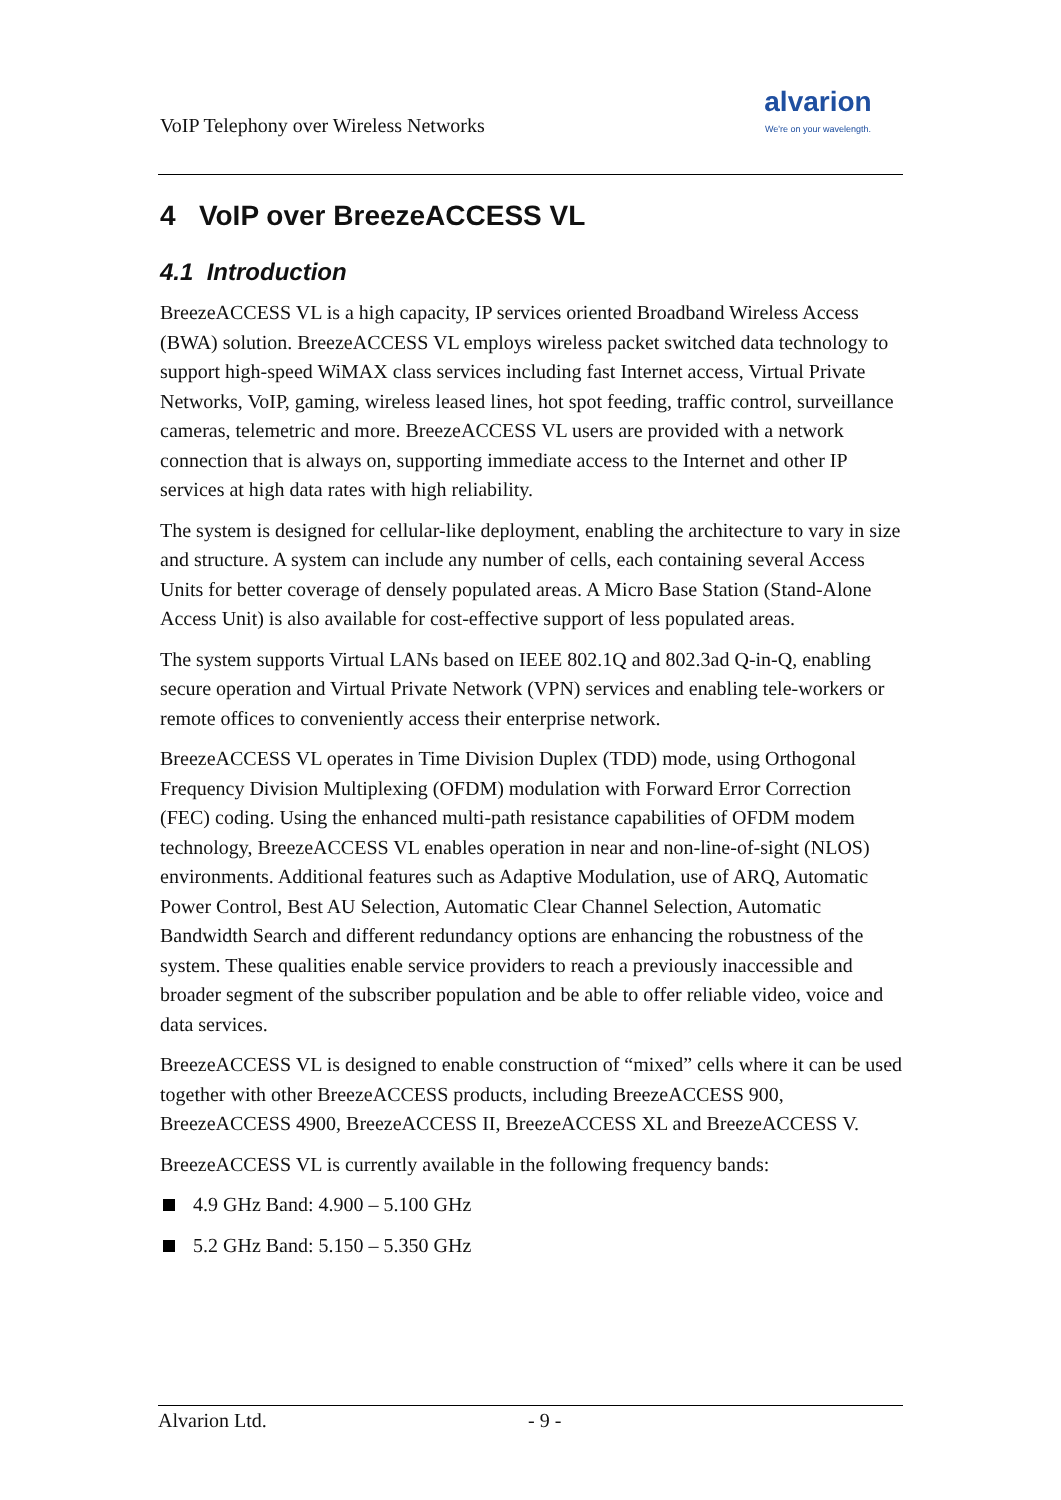VoIP Telephony over Wireless Networks
alvarion
We're on your wavelength.
4 VoIP over BreezeACCESS VL
4.1 Introduction
BreezeACCESS VL is a high capacity, IP services oriented Broadband Wireless Access (BWA) solution. BreezeACCESS VL employs wireless packet switched data technology to support high-speed WiMAX class services including fast Internet access, Virtual Private Networks, VoIP, gaming, wireless leased lines, hot spot feeding, traffic control, surveillance cameras, telemetric and more. BreezeACCESS VL users are provided with a network connection that is always on, supporting immediate access to the Internet and other IP services at high data rates with high reliability.
The system is designed for cellular-like deployment, enabling the architecture to vary in size and structure. A system can include any number of cells, each containing several Access Units for better coverage of densely populated areas. A Micro Base Station (Stand-Alone Access Unit) is also available for cost-effective support of less populated areas.
The system supports Virtual LANs based on IEEE 802.1Q and 802.3ad Q-in-Q, enabling secure operation and Virtual Private Network (VPN) services and enabling tele-workers or remote offices to conveniently access their enterprise network.
BreezeACCESS VL operates in Time Division Duplex (TDD) mode, using Orthogonal Frequency Division Multiplexing (OFDM) modulation with Forward Error Correction (FEC) coding. Using the enhanced multi-path resistance capabilities of OFDM modem technology, BreezeACCESS VL enables operation in near and non-line-of-sight (NLOS) environments. Additional features such as Adaptive Modulation, use of ARQ, Automatic Power Control, Best AU Selection, Automatic Clear Channel Selection, Automatic Bandwidth Search and different redundancy options are enhancing the robustness of the system. These qualities enable service providers to reach a previously inaccessible and broader segment of the subscriber population and be able to offer reliable video, voice and data services.
BreezeACCESS VL is designed to enable construction of “mixed” cells where it can be used together with other BreezeACCESS products, including BreezeACCESS 900, BreezeACCESS 4900, BreezeACCESS II, BreezeACCESS XL and BreezeACCESS V.
BreezeACCESS VL is currently available in the following frequency bands:
4.9 GHz Band: 4.900 – 5.100 GHz
5.2 GHz Band: 5.150 – 5.350 GHz
Alvarion Ltd. - 9 -